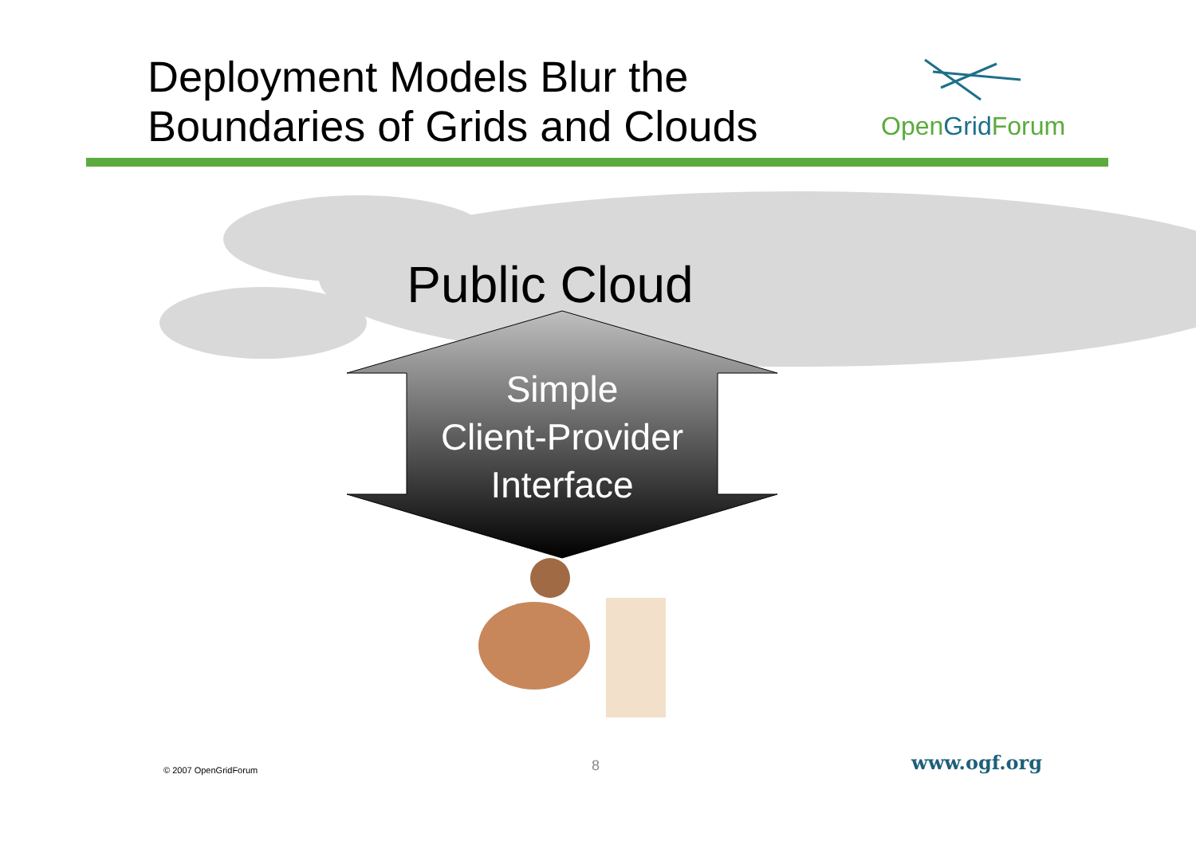Deployment Models Blur the
Boundaries of Grids and Clouds
OpenGrid Forum
Public Cloud
Simple
Client-Provider
Interface
© 2007 OpenGridForum 8 www.ogf.org